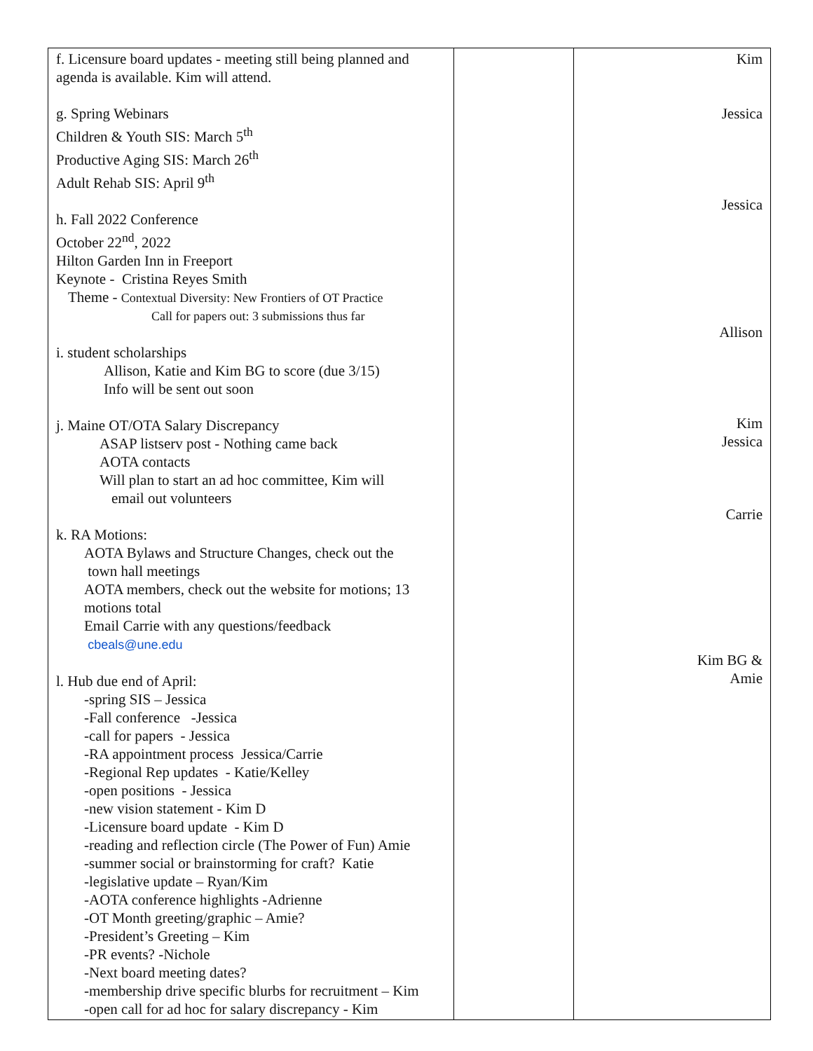| f. Licensure board updates - meeting still being planned and agenda is available. Kim will attend. g. Spring Webinars Children & Youth SIS: March 5<sup>th</sup> Productive Aging SIS: March 26<sup>th</sup> Adult Rehab SIS: April 9<sup>th</sup> h. Fall 2022 Conference October 22<sup>nd</sup>, 2022 Hilton Garden Inn in Freeport Keynote - Cristina Reyes Smith Theme - Contextual Diversity: New Frontiers of OT Practice Call for papers out: 3 submissions thus far i. student scholarships Allison, Katie and Kim BG to score (due 3/15) Info will be sent out soon j. Maine OT/OTA Salary Discrepancy ASAP listserv post - Nothing came back AOTA contacts Will plan to start an ad hoc committee, Kim will email out volunteers k. RA Motions: AOTA Bylaws and Structure Changes, check out the town hall meetings AOTA members, check out the website for motions; 13 motions total Email Carrie with any questions/feedback cbeals@une.edu l. Hub due end of April: -spring SIS – Jessica -Fall conference -Jessica -call for papers - Jessica -RA appointment process Jessica/Carrie -Regional Rep updates - Katie/Kelley -open positions - Jessica -new vision statement - Kim D -Licensure board update - Kim D -reading and reflection circle (The Power of Fun) Amie -summer social or brainstorming for craft? Katie -legislative update – Ryan/Kim -AOTA conference highlights -Adrienne -OT Month greeting/graphic – Amie? -President’s Greeting – Kim -PR events? -Nichole -Next board meeting dates? -membership drive specific blurbs for recruitment – Kim -open call for ad hoc for salary discrepancy - Kim | | Kim Jessica Jessica Allison Kim Jessica Carrie Kim BG & Amie |